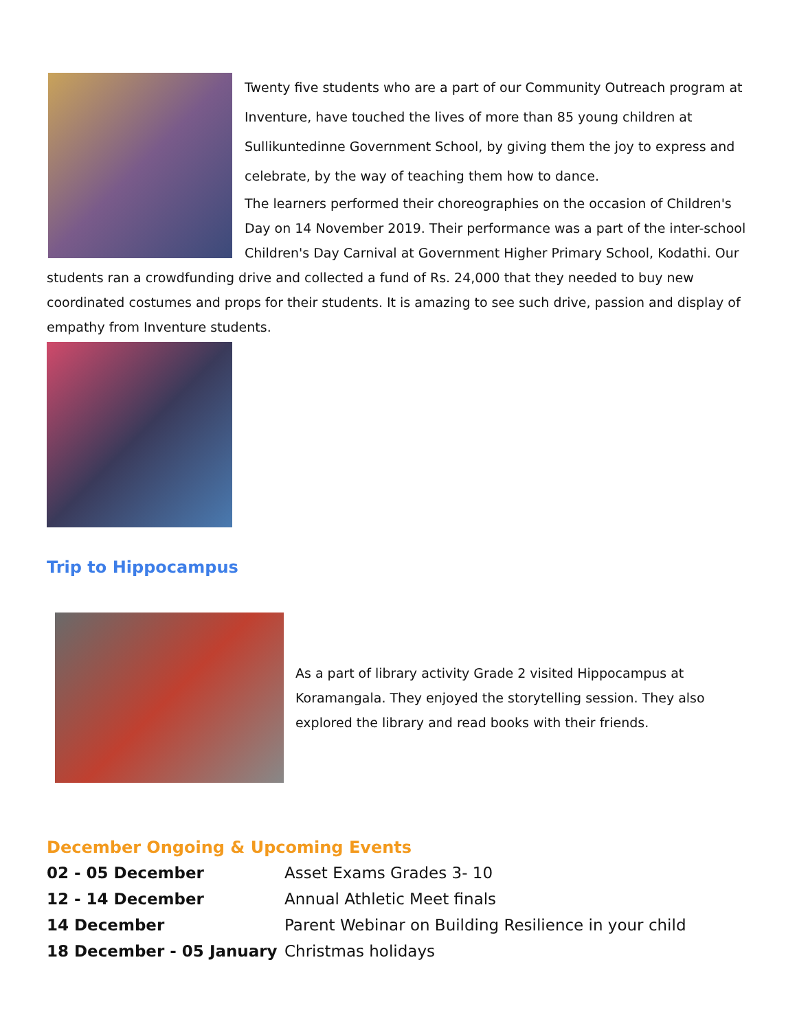Twenty five students who are a part of our Community Outreach program at Inventure, have touched the lives of more than 85 young children at Sullikuntedinne Government School, by giving them the joy to express and celebrate, by the way of teaching them how to dance.
The learners performed their choreographies on the occasion of Children's Day on 14 November 2019. Their performance was a part of the inter-school Children's Day Carnival at Government Higher Primary School, Kodathi. Our students ran a crowdfunding drive and collected a fund of Rs. 24,000 that they needed to buy new coordinated costumes and props for their students. It is amazing to see such drive, passion and display of empathy from Inventure students.
Trip to Hippocampus
As a part of library activity Grade 2 visited Hippocampus at Koramangala. They enjoyed the storytelling session. They also explored the library and read books with their friends.
December Ongoing & Upcoming Events
| 02 - 05 December | Asset Exams Grades 3- 10 |
| 12 - 14 December | Annual Athletic Meet finals |
| 14 December | Parent Webinar on Building Resilience in your child |
| 18 December - 05 January | Christmas holidays |